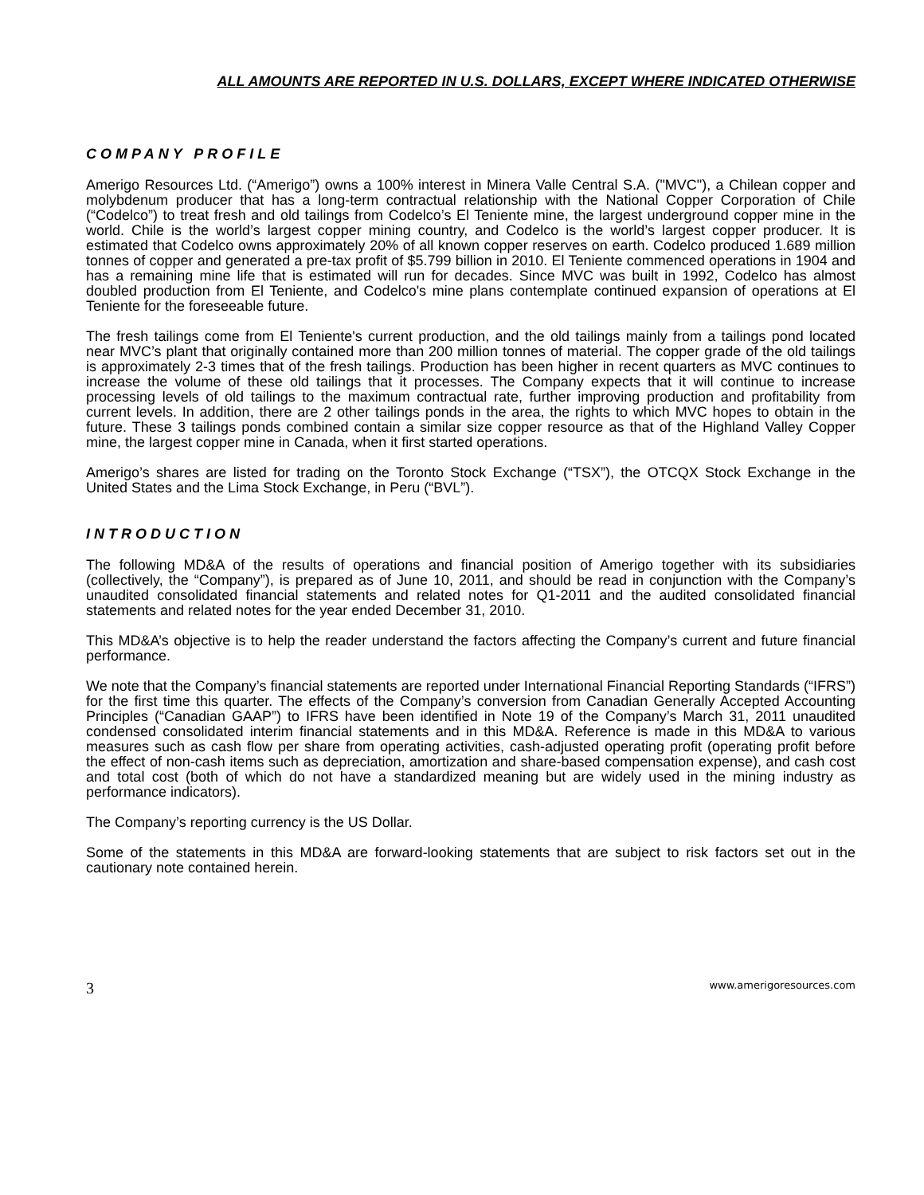ALL AMOUNTS ARE REPORTED IN U.S. DOLLARS, EXCEPT WHERE INDICATED OTHERWISE
COMPANY PROFILE
Amerigo Resources Ltd. (“Amerigo”) owns a 100% interest in Minera Valle Central S.A. ("MVC"), a Chilean copper and molybdenum producer that has a long-term contractual relationship with the National Copper Corporation of Chile (“Codelco”) to treat fresh and old tailings from Codelco’s El Teniente mine, the largest underground copper mine in the world. Chile is the world’s largest copper mining country, and Codelco is the world’s largest copper producer. It is estimated that Codelco owns approximately 20% of all known copper reserves on earth. Codelco produced 1.689 million tonnes of copper and generated a pre-tax profit of $5.799 billion in 2010. El Teniente commenced operations in 1904 and has a remaining mine life that is estimated will run for decades. Since MVC was built in 1992, Codelco has almost doubled production from El Teniente, and Codelco's mine plans contemplate continued expansion of operations at El Teniente for the foreseeable future.
The fresh tailings come from El Teniente's current production, and the old tailings mainly from a tailings pond located near MVC’s plant that originally contained more than 200 million tonnes of material. The copper grade of the old tailings is approximately 2-3 times that of the fresh tailings. Production has been higher in recent quarters as MVC continues to increase the volume of these old tailings that it processes. The Company expects that it will continue to increase processing levels of old tailings to the maximum contractual rate, further improving production and profitability from current levels. In addition, there are 2 other tailings ponds in the area, the rights to which MVC hopes to obtain in the future. These 3 tailings ponds combined contain a similar size copper resource as that of the Highland Valley Copper mine, the largest copper mine in Canada, when it first started operations.
Amerigo’s shares are listed for trading on the Toronto Stock Exchange (“TSX”), the OTCQX Stock Exchange in the United States and the Lima Stock Exchange, in Peru (“BVL”).
INTRODUCTION
The following MD&A of the results of operations and financial position of Amerigo together with its subsidiaries (collectively, the “Company”), is prepared as of June 10, 2011, and should be read in conjunction with the Company’s unaudited consolidated financial statements and related notes for Q1-2011 and the audited consolidated financial statements and related notes for the year ended December 31, 2010.
This MD&A’s objective is to help the reader understand the factors affecting the Company’s current and future financial performance.
We note that the Company’s financial statements are reported under International Financial Reporting Standards (“IFRS”) for the first time this quarter. The effects of the Company’s conversion from Canadian Generally Accepted Accounting Principles (“Canadian GAAP”) to IFRS have been identified in Note 19 of the Company’s March 31, 2011 unaudited condensed consolidated interim financial statements and in this MD&A. Reference is made in this MD&A to various measures such as cash flow per share from operating activities, cash-adjusted operating profit (operating profit before the effect of non-cash items such as depreciation, amortization and share-based compensation expense), and cash cost and total cost (both of which do not have a standardized meaning but are widely used in the mining industry as performance indicators).
The Company’s reporting currency is the US Dollar.
Some of the statements in this MD&A are forward-looking statements that are subject to risk factors set out in the cautionary note contained herein.
3 www.amerigoresources.com